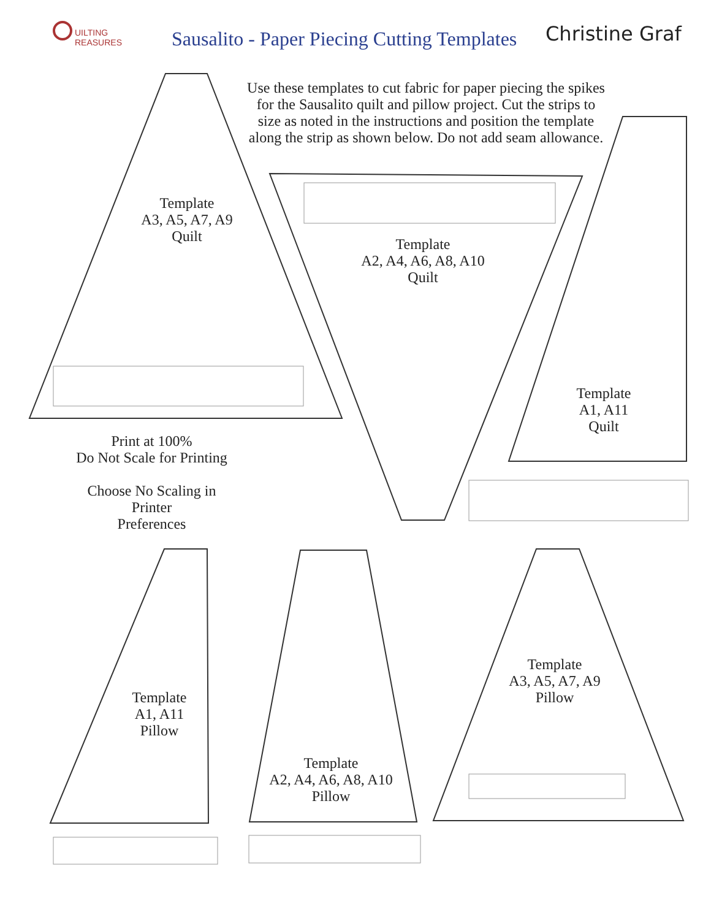UILTING
REASURES
Sausalito - Paper Piecing Cutting Templates
Christine Graf
Use these templates to cut fabric for paper piecing the spikes for the Sausalito quilt and pillow project. Cut the strips to size as noted in the instructions and position the template along the strip as shown below. Do not add seam allowance.
Template
A3, A5, A7, A9
Quilt
Template
A2, A4, A6, A8, A10
Quilt
Template
A1, A11
Quilt
Print at 100%
Do Not Scale for Printing
Choose No Scaling in
Printer
Preferences
Template
A1, A11
Pillow
Template
A2, A4, A6, A8, A10
Pillow
Template
A3, A5, A7, A9
Pillow